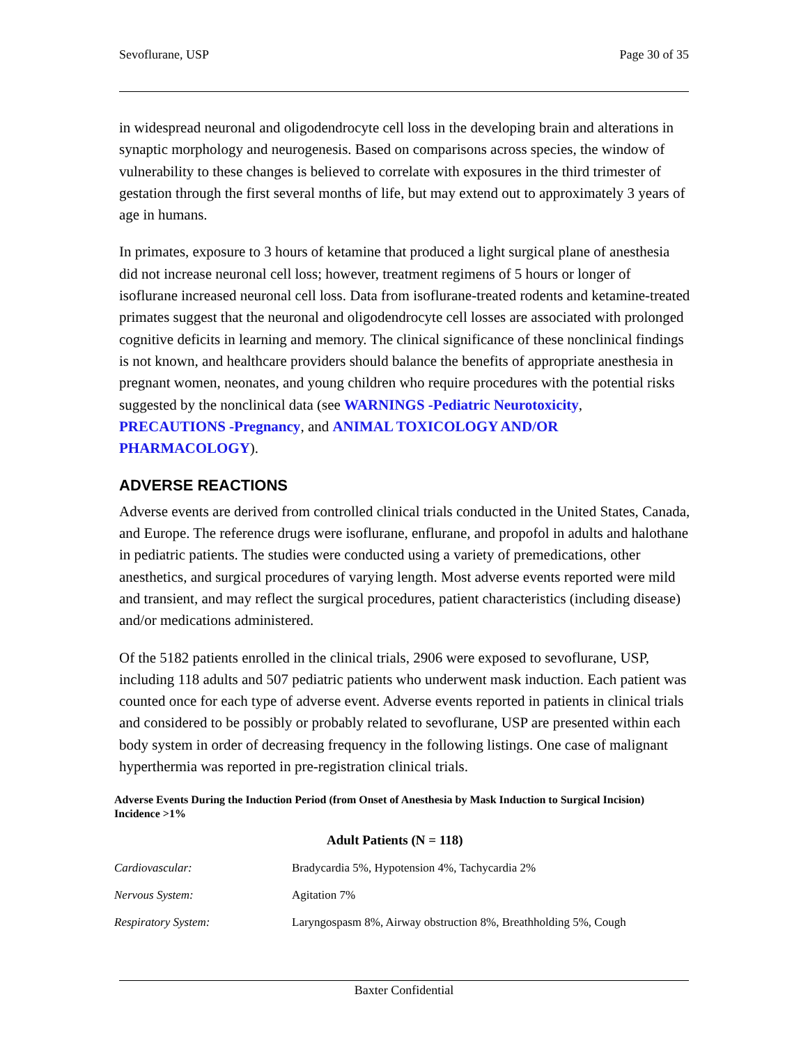Sevoflurane, USP Page 30 of 35
in widespread neuronal and oligodendrocyte cell loss in the developing brain and alterations in synaptic morphology and neurogenesis. Based on comparisons across species, the window of vulnerability to these changes is believed to correlate with exposures in the third trimester of gestation through the first several months of life, but may extend out to approximately 3 years of age in humans.
In primates, exposure to 3 hours of ketamine that produced a light surgical plane of anesthesia did not increase neuronal cell loss; however, treatment regimens of 5 hours or longer of isoflurane increased neuronal cell loss. Data from isoflurane-treated rodents and ketamine-treated primates suggest that the neuronal and oligodendrocyte cell losses are associated with prolonged cognitive deficits in learning and memory. The clinical significance of these nonclinical findings is not known, and healthcare providers should balance the benefits of appropriate anesthesia in pregnant women, neonates, and young children who require procedures with the potential risks suggested by the nonclinical data (see WARNINGS -Pediatric Neurotoxicity, PRECAUTIONS -Pregnancy, and ANIMAL TOXICOLOGY AND/OR PHARMACOLOGY).
ADVERSE REACTIONS
Adverse events are derived from controlled clinical trials conducted in the United States, Canada, and Europe. The reference drugs were isoflurane, enflurane, and propofol in adults and halothane in pediatric patients. The studies were conducted using a variety of premedications, other anesthetics, and surgical procedures of varying length. Most adverse events reported were mild and transient, and may reflect the surgical procedures, patient characteristics (including disease) and/or medications administered.
Of the 5182 patients enrolled in the clinical trials, 2906 were exposed to sevoflurane, USP, including 118 adults and 507 pediatric patients who underwent mask induction. Each patient was counted once for each type of adverse event. Adverse events reported in patients in clinical trials and considered to be possibly or probably related to sevoflurane, USP are presented within each body system in order of decreasing frequency in the following listings. One case of malignant hyperthermia was reported in pre-registration clinical trials.
Adverse Events During the Induction Period (from Onset of Anesthesia by Mask Induction to Surgical Incision) Incidence >1%
| | Adult Patients (N = 118) |
| --- | --- |
| Cardiovascular: | Bradycardia 5%, Hypotension 4%, Tachycardia 2% |
| Nervous System: | Agitation 7% |
| Respiratory System: | Laryngospasm 8%, Airway obstruction 8%, Breathholding 5%, Cough |
Baxter Confidential